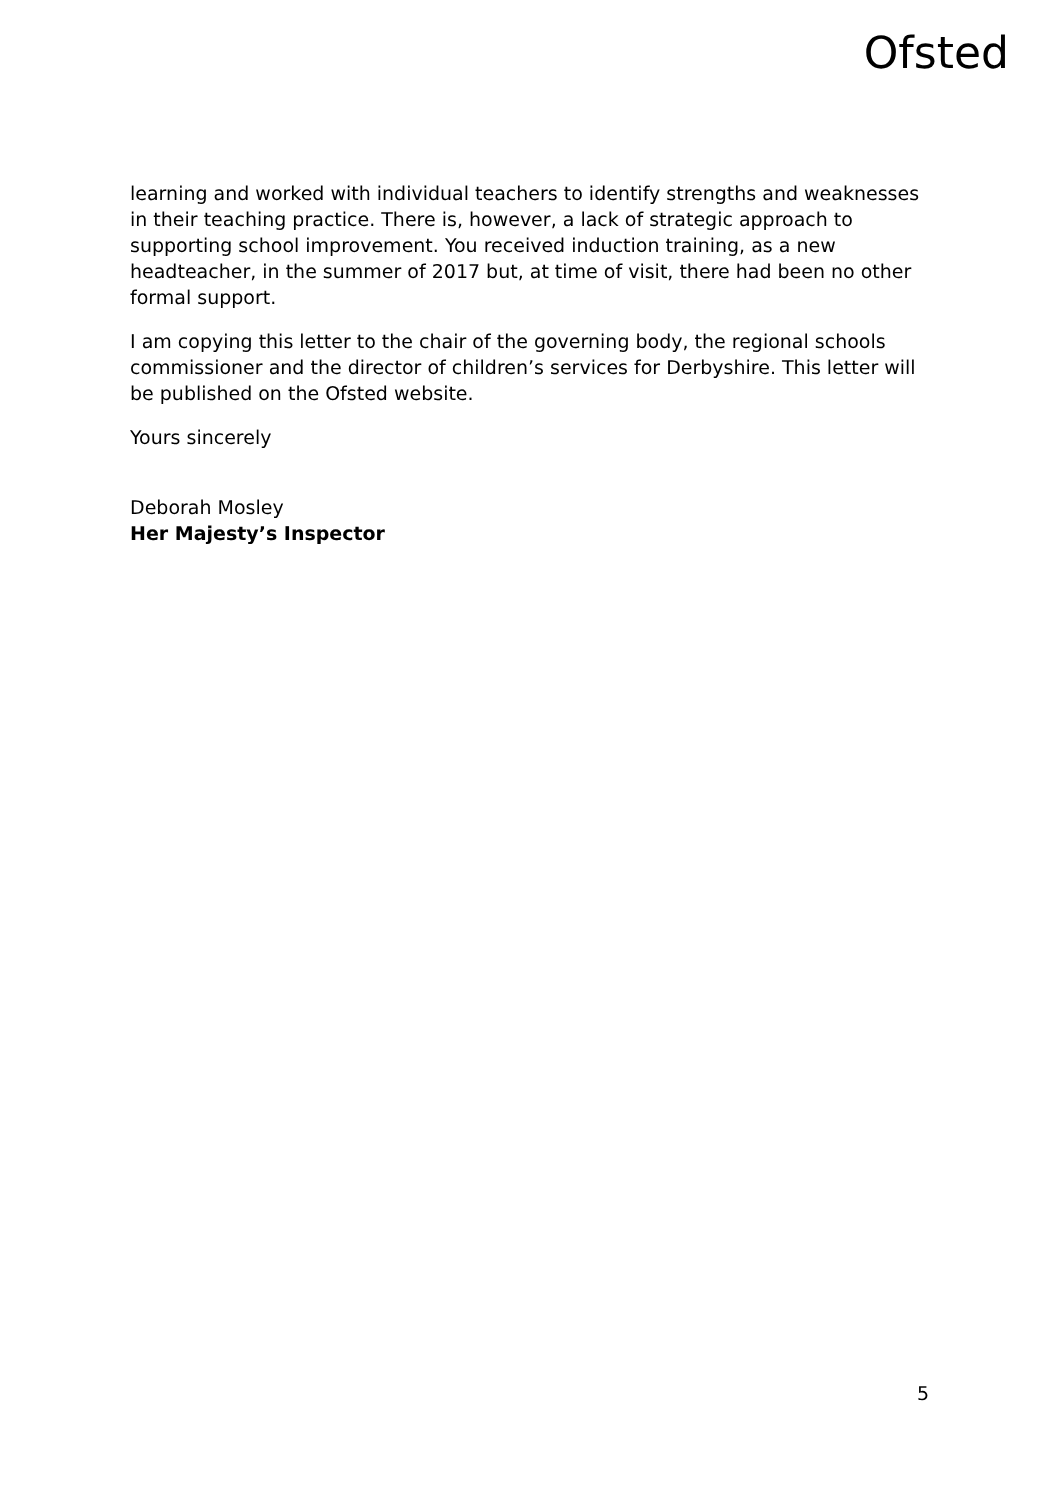Ofsted
learning and worked with individual teachers to identify strengths and weaknesses in their teaching practice. There is, however, a lack of strategic approach to supporting school improvement. You received induction training, as a new headteacher, in the summer of 2017 but, at time of visit, there had been no other formal support.
I am copying this letter to the chair of the governing body, the regional schools commissioner and the director of children’s services for Derbyshire. This letter will be published on the Ofsted website.
Yours sincerely
Deborah Mosley
Her Majesty’s Inspector
5